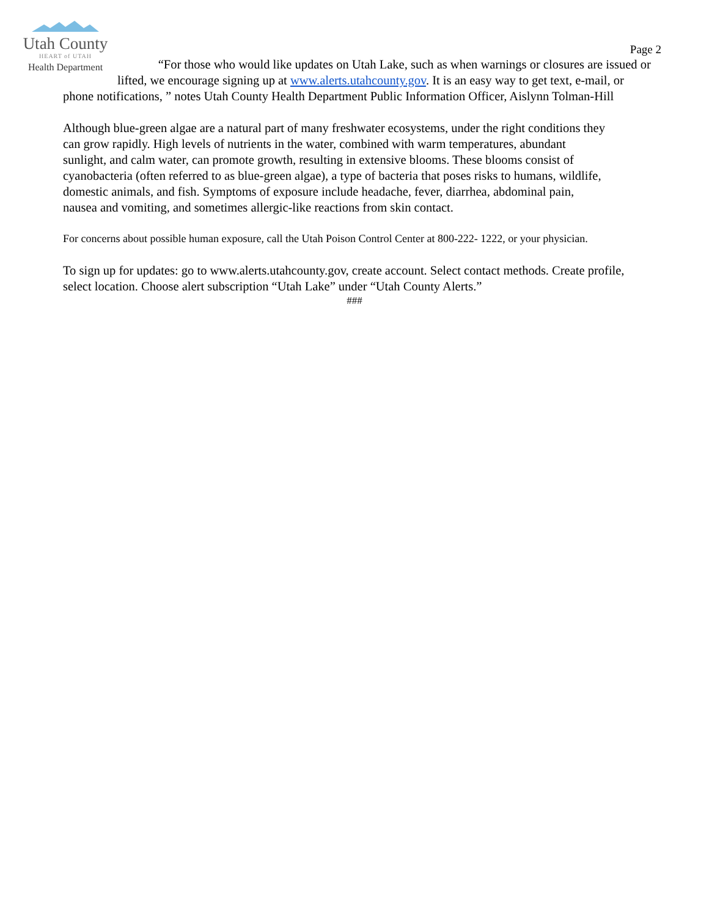Utah County
HEART of UTAH
Health Department
Page 2
“For those who would like updates on Utah Lake, such as when warnings or closures are issued or lifted, we encourage signing up at www.alerts.utahcounty.gov. It is an easy way to get text, e-mail, or phone notifications, ” notes Utah County Health Department Public Information Officer, Aislynn Tolman-Hill
Although blue-green algae are a natural part of many freshwater ecosystems, under the right conditions they can grow rapidly. High levels of nutrients in the water, combined with warm temperatures, abundant sunlight, and calm water, can promote growth, resulting in extensive blooms. These blooms consist of cyanobacteria (often referred to as blue-green algae), a type of bacteria that poses risks to humans, wildlife, domestic animals, and fish. Symptoms of exposure include headache, fever, diarrhea, abdominal pain, nausea and vomiting, and sometimes allergic-like reactions from skin contact.
For concerns about possible human exposure, call the Utah Poison Control Center at 800-222- 1222, or your physician.
To sign up for updates: go to www.alerts.utahcounty.gov, create account. Select contact methods. Create profile, select location. Choose alert subscription “Utah Lake” under “Utah County Alerts.”
###